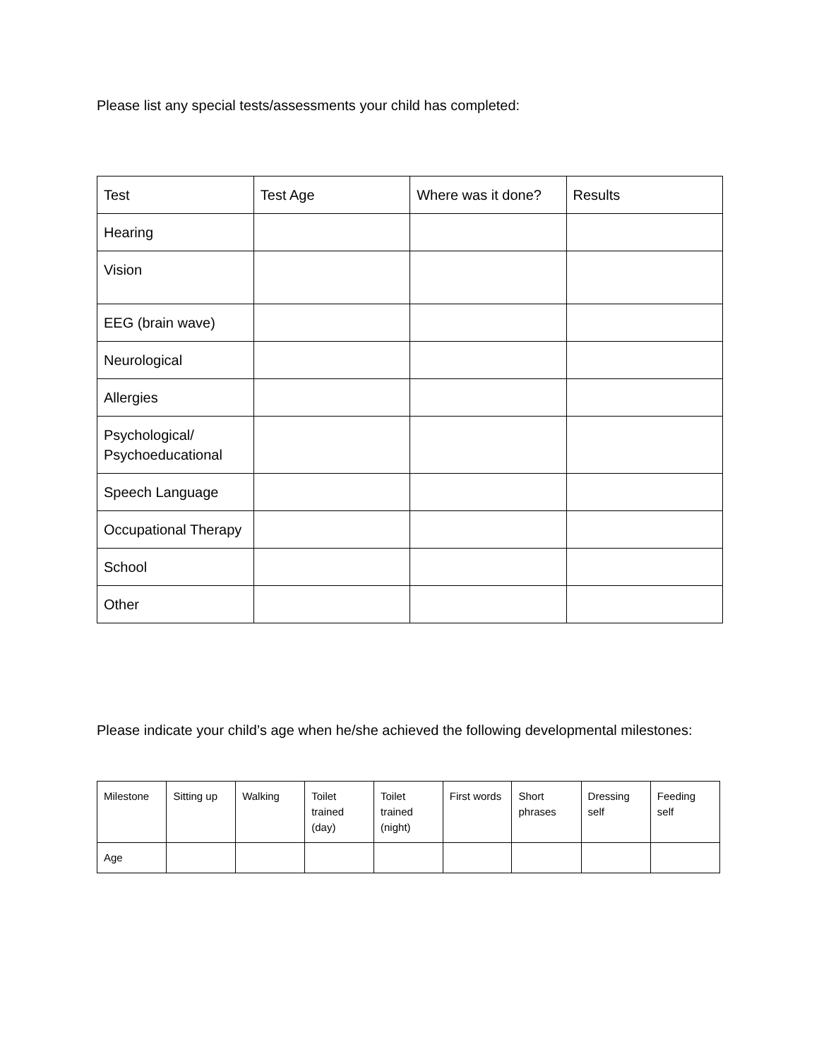Please list any special tests/assessments your child has completed:
| Test | Test Age | Where was it done? | Results |
| --- | --- | --- | --- |
| Hearing | | | |
| Vision | | | |
| EEG (brain wave) | | | |
| Neurological | | | |
| Allergies | | | |
| Psychological/ Psychoeducational | | | |
| Speech Language | | | |
| Occupational Therapy | | | |
| School | | | |
| Other | | | |
Please indicate your child’s age when he/she achieved the following developmental milestones:
| Milestone | Sitting up | Walking | Toilet trained (day) | Toilet trained (night) | First words | Short phrases | Dressing self | Feeding self |
| --- | --- | --- | --- | --- | --- | --- | --- | --- |
| Age | | | | | | | | |